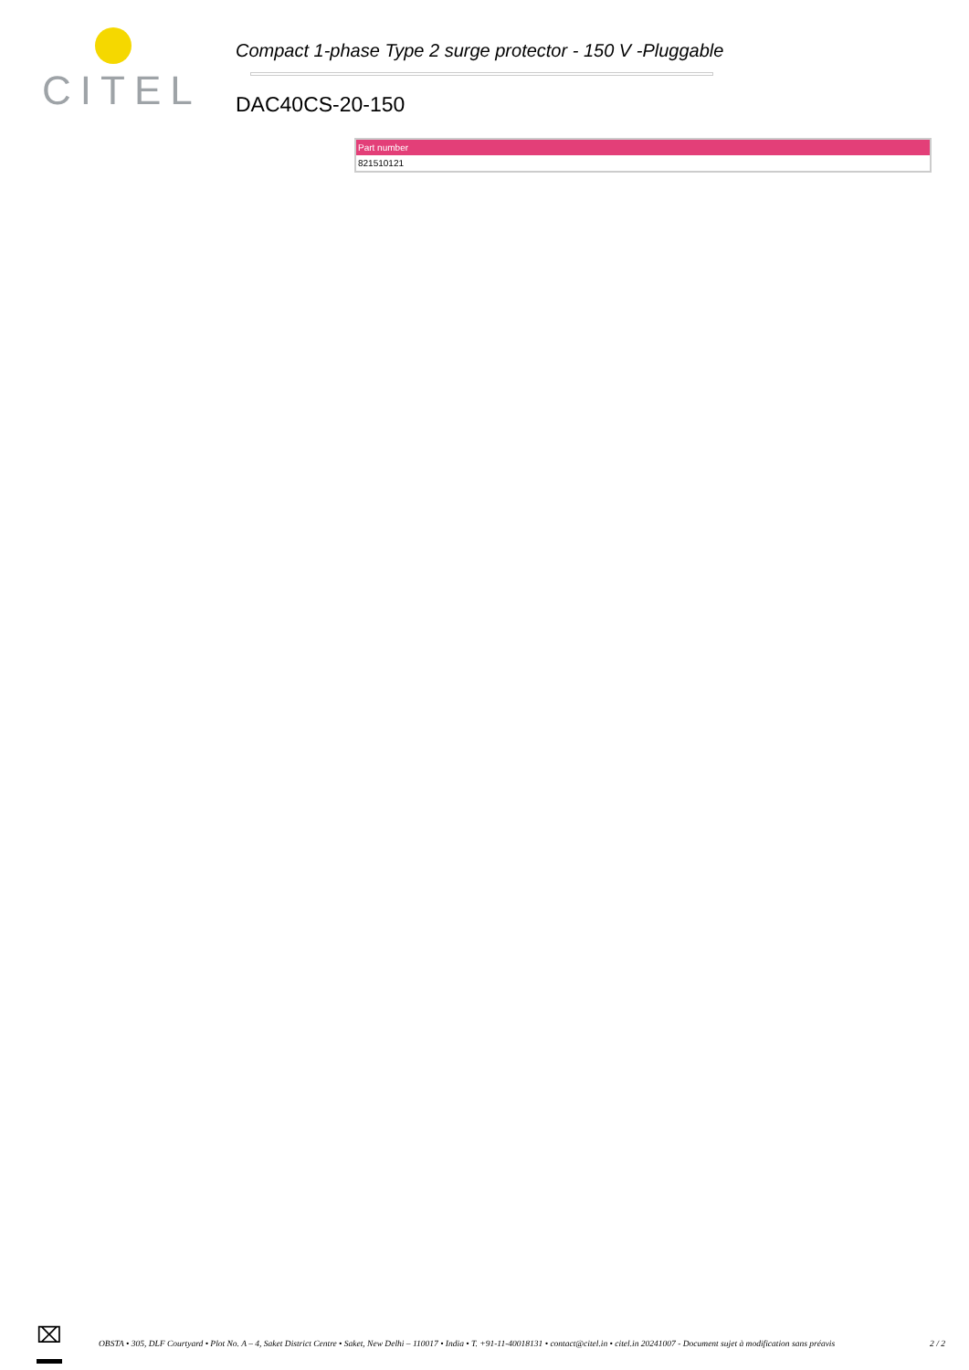CITEL
Compact 1-phase Type 2 surge protector - 150 V -Pluggable
DAC40CS-20-150
| Part number |
| --- |
| 821510121 |
⌧
OBSTA • 305, DLF Courtyard • Plot No. A – 4, Saket District Centre • Saket, New Delhi – 110017 • India • T. +91-11-40018131 • contact@citel.in • citel.in 20241007 - Document sujet à modification sans préavis
2 / 2